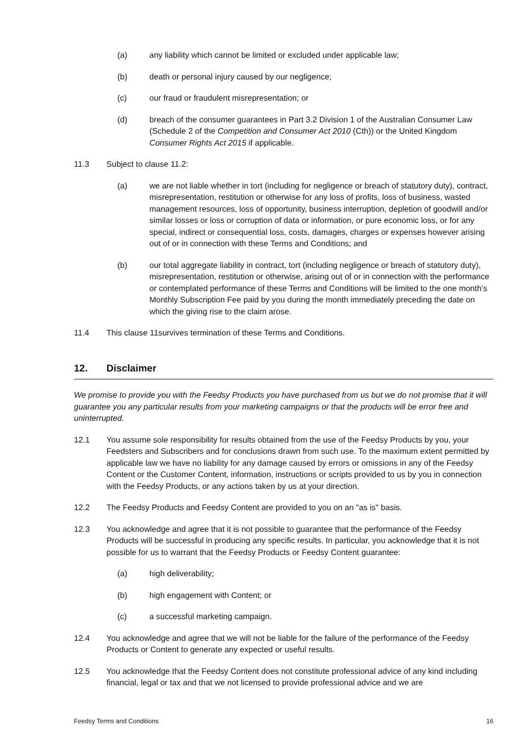(a) any liability which cannot be limited or excluded under applicable law;
(b) death or personal injury caused by our negligence;
(c) our fraud or fraudulent misrepresentation; or
(d) breach of the consumer guarantees in Part 3.2 Division 1 of the Australian Consumer Law (Schedule 2 of the Competition and Consumer Act 2010 (Cth)) or the United Kingdom Consumer Rights Act 2015 if applicable.
11.3 Subject to clause 11.2:
(a) we are not liable whether in tort (including for negligence or breach of statutory duty), contract, misrepresentation, restitution or otherwise for any loss of profits, loss of business, wasted management resources, loss of opportunity, business interruption, depletion of goodwill and/or similar losses or loss or corruption of data or information, or pure economic loss, or for any special, indirect or consequential loss, costs, damages, charges or expenses however arising out of or in connection with these Terms and Conditions; and
(b) our total aggregate liability in contract, tort (including negligence or breach of statutory duty), misrepresentation, restitution or otherwise, arising out of or in connection with the performance or contemplated performance of these Terms and Conditions will be limited to the one month’s Monthly Subscription Fee paid by you during the month immediately preceding the date on which the giving rise to the claim arose.
11.4 This clause 11survives termination of these Terms and Conditions.
12. Disclaimer
We promise to provide you with the Feedsy Products you have purchased from us but we do not promise that it will guarantee you any particular results from your marketing campaigns or that the products will be error free and uninterrupted.
12.1 You assume sole responsibility for results obtained from the use of the Feedsy Products by you, your Feedsters and Subscribers and for conclusions drawn from such use. To the maximum extent permitted by applicable law we have no liability for any damage caused by errors or omissions in any of the Feedsy Content or the Customer Content, information, instructions or scripts provided to us by you in connection with the Feedsy Products, or any actions taken by us at your direction.
12.2 The Feedsy Products and Feedsy Content are provided to you on an "as is" basis.
12.3 You acknowledge and agree that it is not possible to guarantee that the performance of the Feedsy Products will be successful in producing any specific results. In particular, you acknowledge that it is not possible for us to warrant that the Feedsy Products or Feedsy Content guarantee:
(a) high deliverability;
(b) high engagement with Content; or
(c) a successful marketing campaign.
12.4 You acknowledge and agree that we will not be liable for the failure of the performance of the Feedsy Products or Content to generate any expected or useful results.
12.5 You acknowledge that the Feedsy Content does not constitute professional advice of any kind including financial, legal or tax and that we not licensed to provide professional advice and we are
Feedsy Terms and Conditions 16